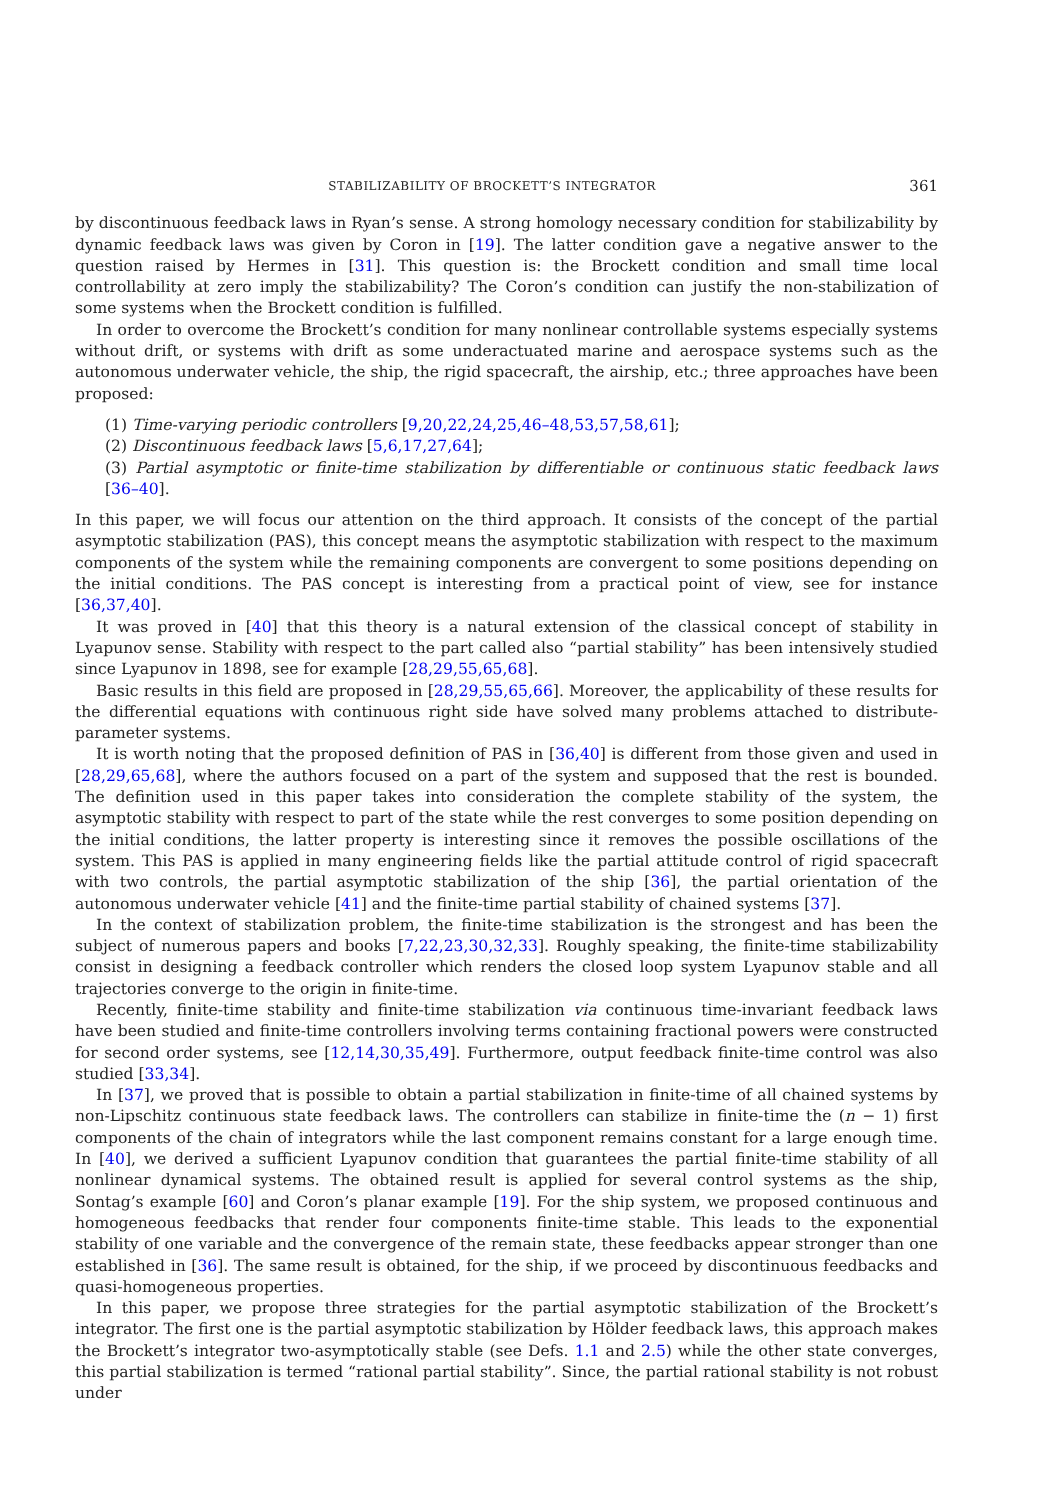STABILIZABILITY OF BROCKETT’S INTEGRATOR 361
by discontinuous feedback laws in Ryan’s sense. A strong homology necessary condition for stabilizability by dynamic feedback laws was given by Coron in [19]. The latter condition gave a negative answer to the question raised by Hermes in [31]. This question is: the Brockett condition and small time local controllability at zero imply the stabilizability? The Coron’s condition can justify the non-stabilization of some systems when the Brockett condition is fulfilled.
In order to overcome the Brockett’s condition for many nonlinear controllable systems especially systems without drift, or systems with drift as some underactuated marine and aerospace systems such as the autonomous underwater vehicle, the ship, the rigid spacecraft, the airship, etc.; three approaches have been proposed:
(1) Time-varying periodic controllers [9,20,22,24,25,46–48,53,57,58,61];
(2) Discontinuous feedback laws [5,6,17,27,64];
(3) Partial asymptotic or finite-time stabilization by differentiable or continuous static feedback laws [36–40].
In this paper, we will focus our attention on the third approach. It consists of the concept of the partial asymptotic stabilization (PAS), this concept means the asymptotic stabilization with respect to the maximum components of the system while the remaining components are convergent to some positions depending on the initial conditions. The PAS concept is interesting from a practical point of view, see for instance [36,37,40].
It was proved in [40] that this theory is a natural extension of the classical concept of stability in Lyapunov sense. Stability with respect to the part called also “partial stability” has been intensively studied since Lyapunov in 1898, see for example [28,29,55,65,68].
Basic results in this field are proposed in [28,29,55,65,66]. Moreover, the applicability of these results for the differential equations with continuous right side have solved many problems attached to distribute-parameter systems.
It is worth noting that the proposed definition of PAS in [36,40] is different from those given and used in [28,29,65,68], where the authors focused on a part of the system and supposed that the rest is bounded. The definition used in this paper takes into consideration the complete stability of the system, the asymptotic stability with respect to part of the state while the rest converges to some position depending on the initial conditions, the latter property is interesting since it removes the possible oscillations of the system. This PAS is applied in many engineering fields like the partial attitude control of rigid spacecraft with two controls, the partial asymptotic stabilization of the ship [36], the partial orientation of the autonomous underwater vehicle [41] and the finite-time partial stability of chained systems [37].
In the context of stabilization problem, the finite-time stabilization is the strongest and has been the subject of numerous papers and books [7,22,23,30,32,33]. Roughly speaking, the finite-time stabilizability consist in designing a feedback controller which renders the closed loop system Lyapunov stable and all trajectories converge to the origin in finite-time.
Recently, finite-time stability and finite-time stabilization via continuous time-invariant feedback laws have been studied and finite-time controllers involving terms containing fractional powers were constructed for second order systems, see [12,14,30,35,49]. Furthermore, output feedback finite-time control was also studied [33,34].
In [37], we proved that is possible to obtain a partial stabilization in finite-time of all chained systems by non-Lipschitz continuous state feedback laws. The controllers can stabilize in finite-time the (n − 1) first components of the chain of integrators while the last component remains constant for a large enough time. In [40], we derived a sufficient Lyapunov condition that guarantees the partial finite-time stability of all nonlinear dynamical systems. The obtained result is applied for several control systems as the ship, Sontag’s example [60] and Coron’s planar example [19]. For the ship system, we proposed continuous and homogeneous feedbacks that render four components finite-time stable. This leads to the exponential stability of one variable and the convergence of the remain state, these feedbacks appear stronger than one established in [36]. The same result is obtained, for the ship, if we proceed by discontinuous feedbacks and quasi-homogeneous properties.
In this paper, we propose three strategies for the partial asymptotic stabilization of the Brockett’s integrator. The first one is the partial asymptotic stabilization by Hölder feedback laws, this approach makes the Brockett’s integrator two-asymptotically stable (see Defs. 1.1 and 2.5) while the other state converges, this partial stabilization is termed “rational partial stability”. Since, the partial rational stability is not robust under